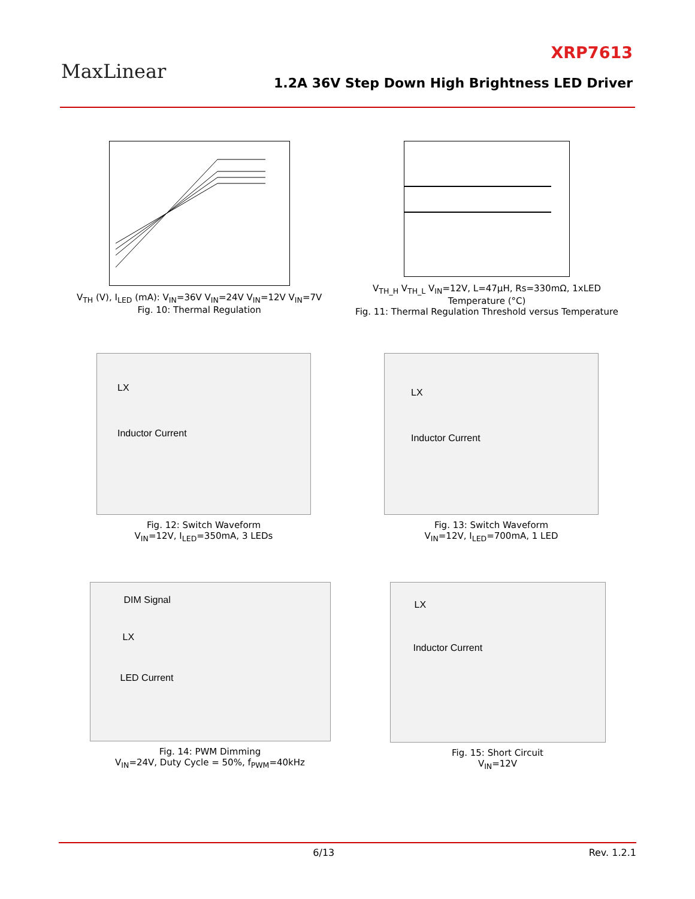MaxLinear
XRP7613
1.2A 36V Step Down High Brightness LED Driver
V<sub>TH</sub> (V), I<sub>LED</sub> (mA): V<sub>IN</sub>=36V V<sub>IN</sub>=24V V<sub>IN</sub>=12V V<sub>IN</sub>=7V
Fig. 10: Thermal Regulation
V<sub>TH_H</sub> V<sub>TH_L</sub> V<sub>IN</sub>=12V, L=47μH, Rs=330mΩ, 1xLED
Temperature (°C)
Fig. 11: Thermal Regulation Threshold versus Temperature
LX
Inductor Current
Fig. 12: Switch Waveform
V<sub>IN</sub>=12V, I<sub>LED</sub>=350mA, 3 LEDs
LX
Inductor Current
Fig. 13: Switch Waveform
V<sub>IN</sub>=12V, I<sub>LED</sub>=700mA, 1 LED
DIM Signal
LX
LED Current
Fig. 14: PWM Dimming
V<sub>IN</sub>=24V, Duty Cycle = 50%, f<sub>PWM</sub>=40kHz
LX
Inductor Current
Fig. 15: Short Circuit
V<sub>IN</sub>=12V
6/13 Rev. 1.2.1